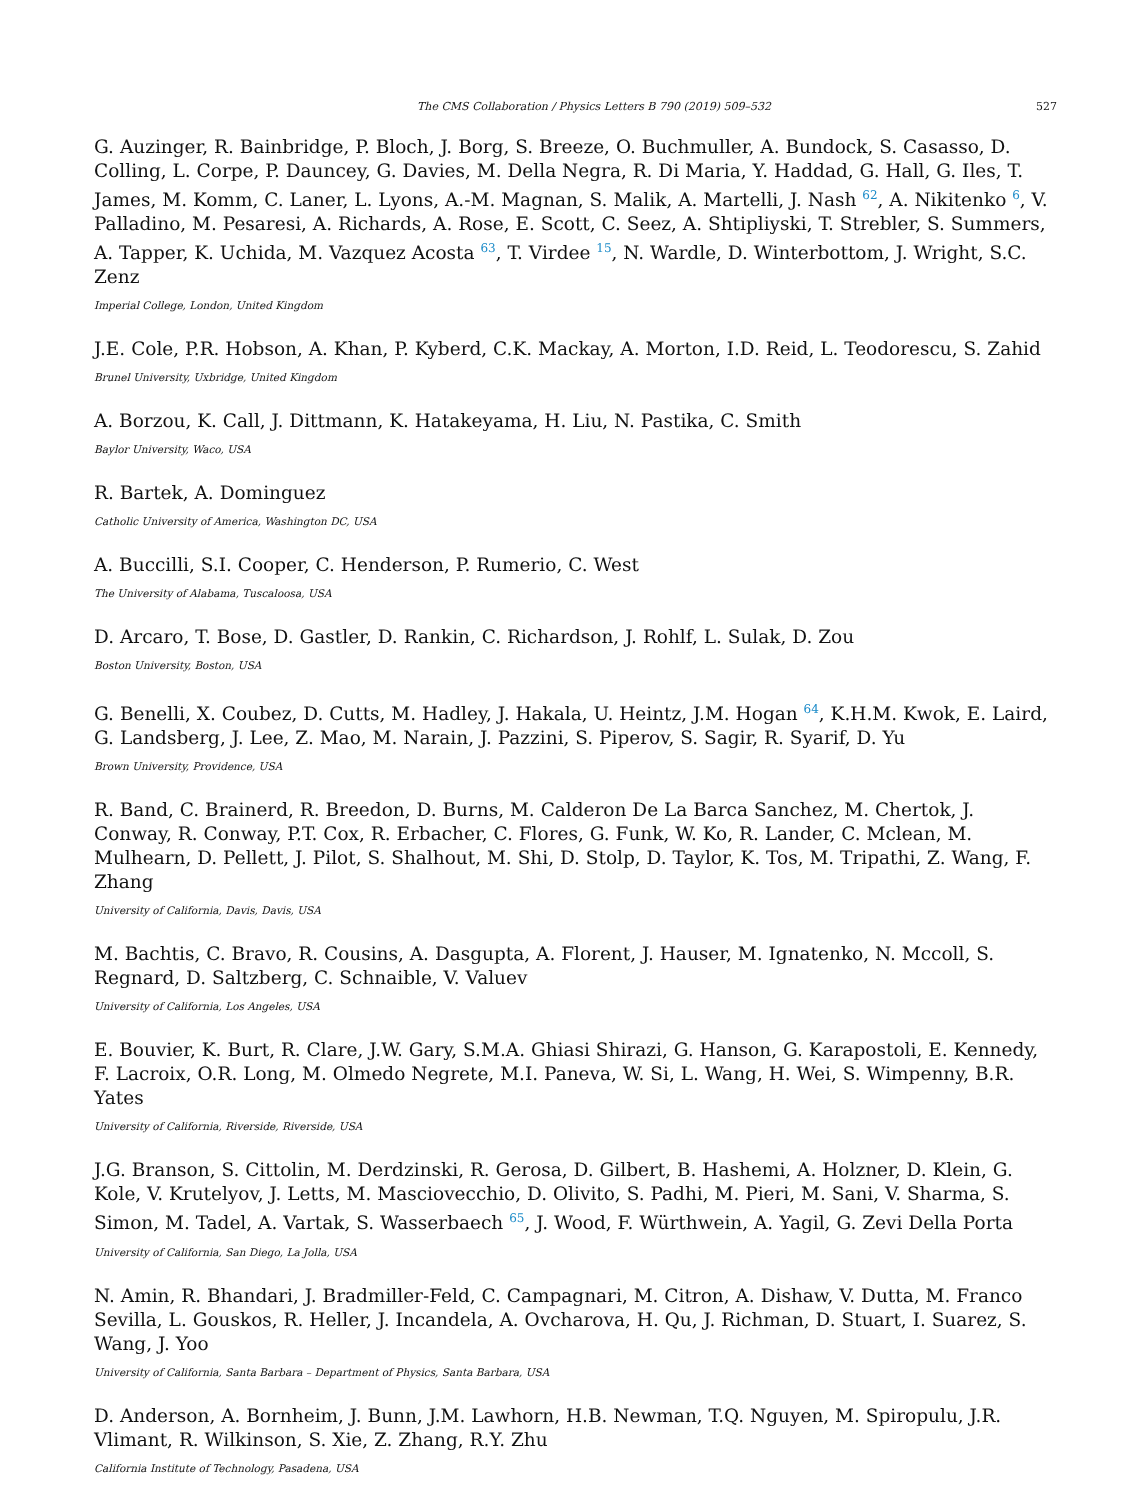The CMS Collaboration / Physics Letters B 790 (2019) 509–532 527
G. Auzinger, R. Bainbridge, P. Bloch, J. Borg, S. Breeze, O. Buchmuller, A. Bundock, S. Casasso, D. Colling, L. Corpe, P. Dauncey, G. Davies, M. Della Negra, R. Di Maria, Y. Haddad, G. Hall, G. Iles, T. James, M. Komm, C. Laner, L. Lyons, A.-M. Magnan, S. Malik, A. Martelli, J. Nash <sup>62</sup>, A. Nikitenko <sup>6</sup>, V. Palladino, M. Pesaresi, A. Richards, A. Rose, E. Scott, C. Seez, A. Shtipliyski, T. Strebler, S. Summers, A. Tapper, K. Uchida, M. Vazquez Acosta <sup>63</sup>, T. Virdee <sup>15</sup>, N. Wardle, D. Winterbottom, J. Wright, S.C. Zenz
Imperial College, London, United Kingdom
J.E. Cole, P.R. Hobson, A. Khan, P. Kyberd, C.K. Mackay, A. Morton, I.D. Reid, L. Teodorescu, S. Zahid
Brunel University, Uxbridge, United Kingdom
A. Borzou, K. Call, J. Dittmann, K. Hatakeyama, H. Liu, N. Pastika, C. Smith
Baylor University, Waco, USA
R. Bartek, A. Dominguez
Catholic University of America, Washington DC, USA
A. Buccilli, S.I. Cooper, C. Henderson, P. Rumerio, C. West
The University of Alabama, Tuscaloosa, USA
D. Arcaro, T. Bose, D. Gastler, D. Rankin, C. Richardson, J. Rohlf, L. Sulak, D. Zou
Boston University, Boston, USA
G. Benelli, X. Coubez, D. Cutts, M. Hadley, J. Hakala, U. Heintz, J.M. Hogan <sup>64</sup>, K.H.M. Kwok, E. Laird, G. Landsberg, J. Lee, Z. Mao, M. Narain, J. Pazzini, S. Piperov, S. Sagir, R. Syarif, D. Yu
Brown University, Providence, USA
R. Band, C. Brainerd, R. Breedon, D. Burns, M. Calderon De La Barca Sanchez, M. Chertok, J. Conway, R. Conway, P.T. Cox, R. Erbacher, C. Flores, G. Funk, W. Ko, R. Lander, C. Mclean, M. Mulhearn, D. Pellett, J. Pilot, S. Shalhout, M. Shi, D. Stolp, D. Taylor, K. Tos, M. Tripathi, Z. Wang, F. Zhang
University of California, Davis, Davis, USA
M. Bachtis, C. Bravo, R. Cousins, A. Dasgupta, A. Florent, J. Hauser, M. Ignatenko, N. Mccoll, S. Regnard, D. Saltzberg, C. Schnaible, V. Valuev
University of California, Los Angeles, USA
E. Bouvier, K. Burt, R. Clare, J.W. Gary, S.M.A. Ghiasi Shirazi, G. Hanson, G. Karapostoli, E. Kennedy, F. Lacroix, O.R. Long, M. Olmedo Negrete, M.I. Paneva, W. Si, L. Wang, H. Wei, S. Wimpenny, B.R. Yates
University of California, Riverside, Riverside, USA
J.G. Branson, S. Cittolin, M. Derdzinski, R. Gerosa, D. Gilbert, B. Hashemi, A. Holzner, D. Klein, G. Kole, V. Krutelyov, J. Letts, M. Masciovecchio, D. Olivito, S. Padhi, M. Pieri, M. Sani, V. Sharma, S. Simon, M. Tadel, A. Vartak, S. Wasserbaech <sup>65</sup>, J. Wood, F. Würthwein, A. Yagil, G. Zevi Della Porta
University of California, San Diego, La Jolla, USA
N. Amin, R. Bhandari, J. Bradmiller-Feld, C. Campagnari, M. Citron, A. Dishaw, V. Dutta, M. Franco Sevilla, L. Gouskos, R. Heller, J. Incandela, A. Ovcharova, H. Qu, J. Richman, D. Stuart, I. Suarez, S. Wang, J. Yoo
University of California, Santa Barbara – Department of Physics, Santa Barbara, USA
D. Anderson, A. Bornheim, J. Bunn, J.M. Lawhorn, H.B. Newman, T.Q. Nguyen, M. Spiropulu, J.R. Vlimant, R. Wilkinson, S. Xie, Z. Zhang, R.Y. Zhu
California Institute of Technology, Pasadena, USA